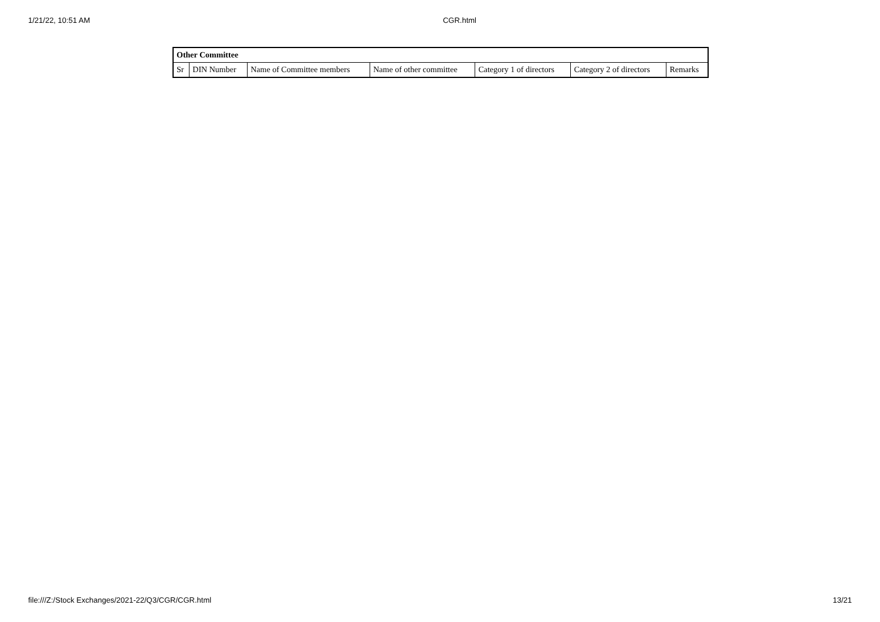1/21/22, 10:51 AM CGR.html
| Other Committee | | | | | | |
| --- | --- | --- | --- | --- | --- | --- |
| Sr | DIN Number | Name of Committee members | Name of other committee | Category 1 of directors | Category 2 of directors | Remarks |
file:///Z:/Stock Exchanges/2021-22/Q3/CGR/CGR.html 13/21